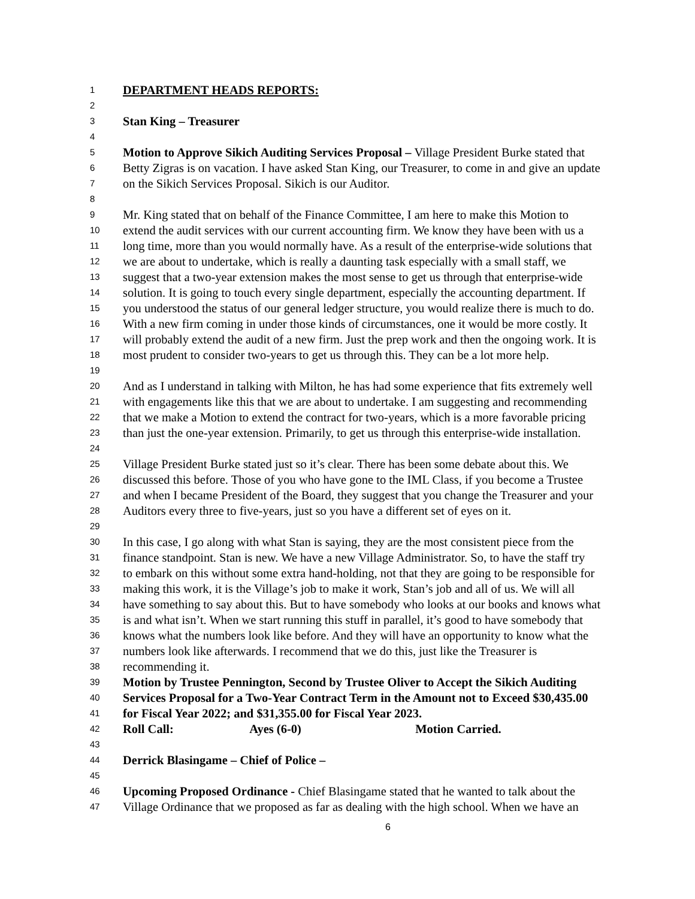1 DEPARTMENT HEADS REPORTS:
2
3 Stan King – Treasurer
4
5 Motion to Approve Sikich Auditing Services Proposal – Village President Burke stated that
6 Betty Zigras is on vacation. I have asked Stan King, our Treasurer, to come in and give an update
7 on the Sikich Services Proposal. Sikich is our Auditor.
8
9 Mr. King stated that on behalf of the Finance Committee, I am here to make this Motion to
10 extend the audit services with our current accounting firm. We know they have been with us a
11 long time, more than you would normally have. As a result of the enterprise-wide solutions that
12 we are about to undertake, which is really a daunting task especially with a small staff, we
13 suggest that a two-year extension makes the most sense to get us through that enterprise-wide
14 solution. It is going to touch every single department, especially the accounting department. If
15 you understood the status of our general ledger structure, you would realize there is much to do.
16 With a new firm coming in under those kinds of circumstances, one it would be more costly. It
17 will probably extend the audit of a new firm. Just the prep work and then the ongoing work. It is
18 most prudent to consider two-years to get us through this. They can be a lot more help.
19
20 And as I understand in talking with Milton, he has had some experience that fits extremely well
21 with engagements like this that we are about to undertake. I am suggesting and recommending
22 that we make a Motion to extend the contract for two-years, which is a more favorable pricing
23 than just the one-year extension. Primarily, to get us through this enterprise-wide installation.
24
25 Village President Burke stated just so it’s clear. There has been some debate about this. We
26 discussed this before. Those of you who have gone to the IML Class, if you become a Trustee
27 and when I became President of the Board, they suggest that you change the Treasurer and your
28 Auditors every three to five-years, just so you have a different set of eyes on it.
29
30 In this case, I go along with what Stan is saying, they are the most consistent piece from the
31 finance standpoint. Stan is new. We have a new Village Administrator. So, to have the staff try
32 to embark on this without some extra hand-holding, not that they are going to be responsible for
33 making this work, it is the Village’s job to make it work, Stan’s job and all of us. We will all
34 have something to say about this. But to have somebody who looks at our books and knows what
35 is and what isn’t. When we start running this stuff in parallel, it’s good to have somebody that
36 knows what the numbers look like before. And they will have an opportunity to know what the
37 numbers look like afterwards. I recommend that we do this, just like the Treasurer is
38 recommending it.
39 Motion by Trustee Pennington, Second by Trustee Oliver to Accept the Sikich Auditing
40 Services Proposal for a Two-Year Contract Term in the Amount not to Exceed $30,435.00
41 for Fiscal Year 2022; and $31,355.00 for Fiscal Year 2023.
42 Roll Call: Ayes (6-0) Motion Carried.
43
44 Derrick Blasingame – Chief of Police –
45
46 Upcoming Proposed Ordinance - Chief Blasingame stated that he wanted to talk about the
47 Village Ordinance that we proposed as far as dealing with the high school. When we have an
6